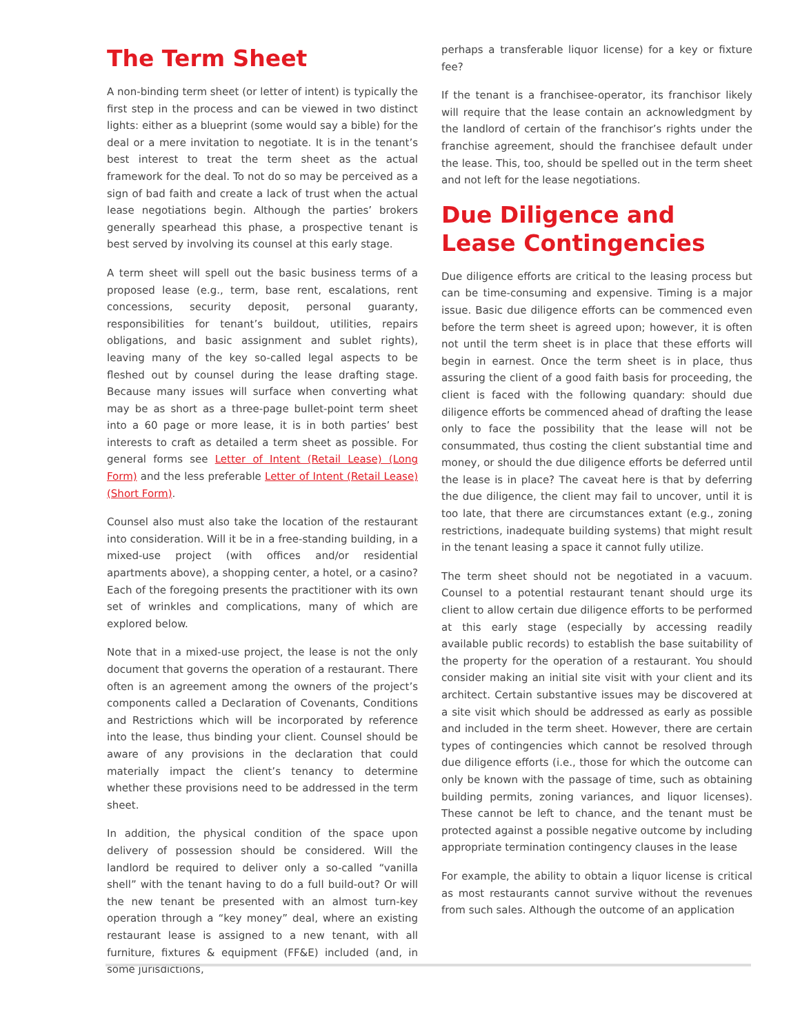The Term Sheet
A non-binding term sheet (or letter of intent) is typically the first step in the process and can be viewed in two distinct lights: either as a blueprint (some would say a bible) for the deal or a mere invitation to negotiate. It is in the tenant’s best interest to treat the term sheet as the actual framework for the deal. To not do so may be perceived as a sign of bad faith and create a lack of trust when the actual lease negotiations begin. Although the parties’ brokers generally spearhead this phase, a prospective tenant is best served by involving its counsel at this early stage.
A term sheet will spell out the basic business terms of a proposed lease (e.g., term, base rent, escalations, rent concessions, security deposit, personal guaranty, responsibilities for tenant’s buildout, utilities, repairs obligations, and basic assignment and sublet rights), leaving many of the key so-called legal aspects to be fleshed out by counsel during the lease drafting stage. Because many issues will surface when converting what may be as short as a three-page bullet-point term sheet into a 60 page or more lease, it is in both parties’ best interests to craft as detailed a term sheet as possible. For general forms see Letter of Intent (Retail Lease) (Long Form) and the less preferable Letter of Intent (Retail Lease) (Short Form).
Counsel also must also take the location of the restaurant into consideration. Will it be in a free-standing building, in a mixed-use project (with offices and/or residential apartments above), a shopping center, a hotel, or a casino? Each of the foregoing presents the practitioner with its own set of wrinkles and complications, many of which are explored below.
Note that in a mixed-use project, the lease is not the only document that governs the operation of a restaurant. There often is an agreement among the owners of the project’s components called a Declaration of Covenants, Conditions and Restrictions which will be incorporated by reference into the lease, thus binding your client. Counsel should be aware of any provisions in the declaration that could materially impact the client’s tenancy to determine whether these provisions need to be addressed in the term sheet.
In addition, the physical condition of the space upon delivery of possession should be considered. Will the landlord be required to deliver only a so-called “vanilla shell” with the tenant having to do a full build-out? Or will the new tenant be presented with an almost turn-key operation through a “key money” deal, where an existing restaurant lease is assigned to a new tenant, with all furniture, fixtures & equipment (FF&E) included (and, in some jurisdictions,
perhaps a transferable liquor license) for a key or fixture fee?
If the tenant is a franchisee-operator, its franchisor likely will require that the lease contain an acknowledgment by the landlord of certain of the franchisor’s rights under the franchise agreement, should the franchisee default under the lease. This, too, should be spelled out in the term sheet and not left for the lease negotiations.
Due Diligence and Lease Contingencies
Due diligence efforts are critical to the leasing process but can be time-consuming and expensive. Timing is a major issue. Basic due diligence efforts can be commenced even before the term sheet is agreed upon; however, it is often not until the term sheet is in place that these efforts will begin in earnest. Once the term sheet is in place, thus assuring the client of a good faith basis for proceeding, the client is faced with the following quandary: should due diligence efforts be commenced ahead of drafting the lease only to face the possibility that the lease will not be consummated, thus costing the client substantial time and money, or should the due diligence efforts be deferred until the lease is in place? The caveat here is that by deferring the due diligence, the client may fail to uncover, until it is too late, that there are circumstances extant (e.g., zoning restrictions, inadequate building systems) that might result in the tenant leasing a space it cannot fully utilize.
The term sheet should not be negotiated in a vacuum. Counsel to a potential restaurant tenant should urge its client to allow certain due diligence efforts to be performed at this early stage (especially by accessing readily available public records) to establish the base suitability of the property for the operation of a restaurant. You should consider making an initial site visit with your client and its architect. Certain substantive issues may be discovered at a site visit which should be addressed as early as possible and included in the term sheet. However, there are certain types of contingencies which cannot be resolved through due diligence efforts (i.e., those for which the outcome can only be known with the passage of time, such as obtaining building permits, zoning variances, and liquor licenses). These cannot be left to chance, and the tenant must be protected against a possible negative outcome by including appropriate termination contingency clauses in the lease
For example, the ability to obtain a liquor license is critical as most restaurants cannot survive without the revenues from such sales. Although the outcome of an application